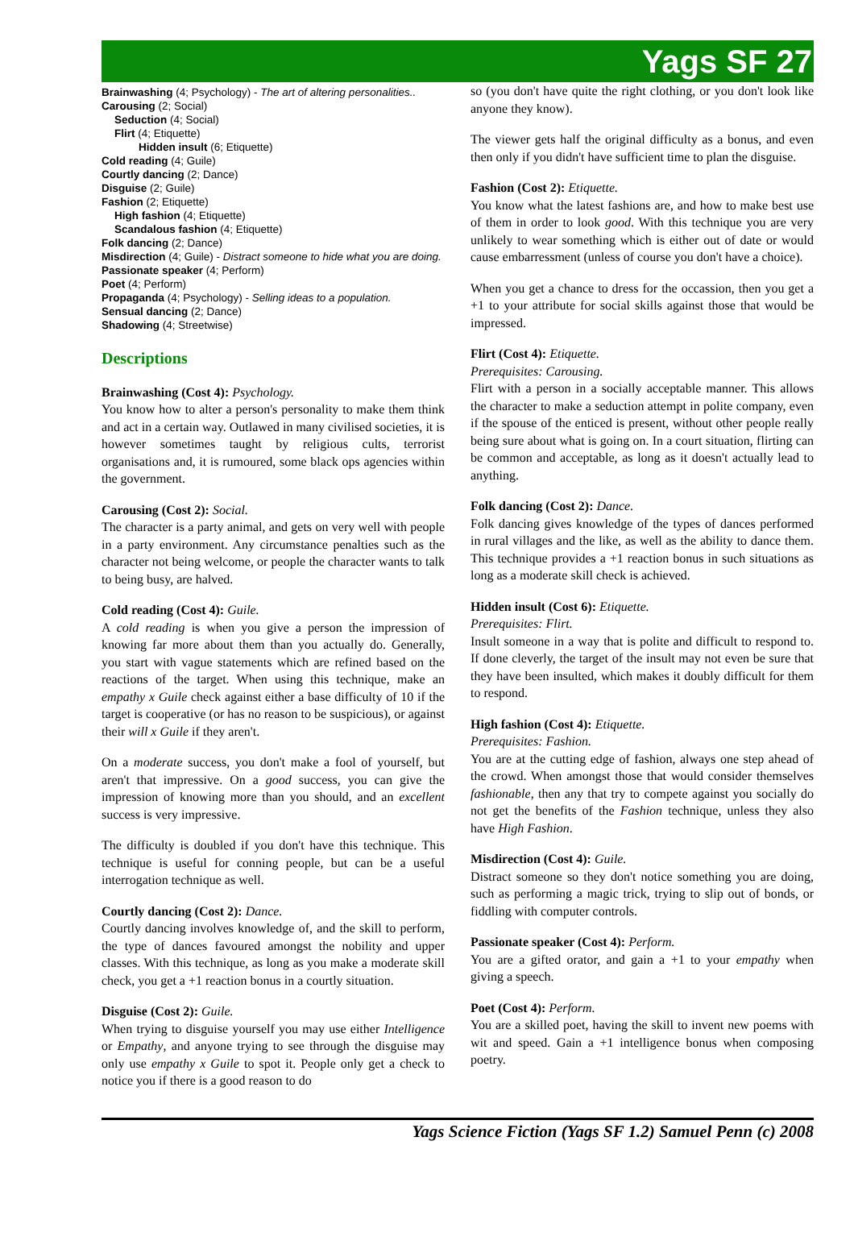Yags SF 27
Brainwashing (4; Psychology) - The art of altering personalities..
Carousing (2; Social)
Seduction (4; Social)
Flirt (4; Etiquette)
Hidden insult (6; Etiquette)
Cold reading (4; Guile)
Courtly dancing (2; Dance)
Disguise (2; Guile)
Fashion (2; Etiquette)
High fashion (4; Etiquette)
Scandalous fashion (4; Etiquette)
Folk dancing (2; Dance)
Misdirection (4; Guile) - Distract someone to hide what you are doing.
Passionate speaker (4; Perform)
Poet (4; Perform)
Propaganda (4; Psychology) - Selling ideas to a population.
Sensual dancing (2; Dance)
Shadowing (4; Streetwise)
Descriptions
Brainwashing (Cost 4): Psychology.
You know how to alter a person's personality to make them think and act in a certain way. Outlawed in many civilised societies, it is however sometimes taught by religious cults, terrorist organisations and, it is rumoured, some black ops agencies within the government.
Carousing (Cost 2): Social.
The character is a party animal, and gets on very well with people in a party environment. Any circumstance penalties such as the character not being welcome, or people the character wants to talk to being busy, are halved.
Cold reading (Cost 4): Guile.
A cold reading is when you give a person the impression of knowing far more about them than you actually do. Generally, you start with vague statements which are refined based on the reactions of the target. When using this technique, make an empathy x Guile check against either a base difficulty of 10 if the target is cooperative (or has no reason to be suspicious), or against their will x Guile if they aren't.
On a moderate success, you don't make a fool of yourself, but aren't that impressive. On a good success, you can give the impression of knowing more than you should, and an excellent success is very impressive.
The difficulty is doubled if you don't have this technique. This technique is useful for conning people, but can be a useful interrogation technique as well.
Courtly dancing (Cost 2): Dance.
Courtly dancing involves knowledge of, and the skill to perform, the type of dances favoured amongst the nobility and upper classes. With this technique, as long as you make a moderate skill check, you get a +1 reaction bonus in a courtly situation.
Disguise (Cost 2): Guile.
When trying to disguise yourself you may use either Intelligence or Empathy, and anyone trying to see through the disguise may only use empathy x Guile to spot it. People only get a check to notice you if there is a good reason to do
so (you don't have quite the right clothing, or you don't look like anyone they know).
The viewer gets half the original difficulty as a bonus, and even then only if you didn't have sufficient time to plan the disguise.
Fashion (Cost 2): Etiquette.
You know what the latest fashions are, and how to make best use of them in order to look good. With this technique you are very unlikely to wear something which is either out of date or would cause embarressment (unless of course you don't have a choice).
When you get a chance to dress for the occassion, then you get a +1 to your attribute for social skills against those that would be impressed.
Flirt (Cost 4): Etiquette.
Prerequisites: Carousing.
Flirt with a person in a socially acceptable manner. This allows the character to make a seduction attempt in polite company, even if the spouse of the enticed is present, without other people really being sure about what is going on. In a court situation, flirting can be common and acceptable, as long as it doesn't actually lead to anything.
Folk dancing (Cost 2): Dance.
Folk dancing gives knowledge of the types of dances performed in rural villages and the like, as well as the ability to dance them. This technique provides a +1 reaction bonus in such situations as long as a moderate skill check is achieved.
Hidden insult (Cost 6): Etiquette.
Prerequisites: Flirt.
Insult someone in a way that is polite and difficult to respond to. If done cleverly, the target of the insult may not even be sure that they have been insulted, which makes it doubly difficult for them to respond.
High fashion (Cost 4): Etiquette.
Prerequisites: Fashion.
You are at the cutting edge of fashion, always one step ahead of the crowd. When amongst those that would consider themselves fashionable, then any that try to compete against you socially do not get the benefits of the Fashion technique, unless they also have High Fashion.
Misdirection (Cost 4): Guile.
Distract someone so they don't notice something you are doing, such as performing a magic trick, trying to slip out of bonds, or fiddling with computer controls.
Passionate speaker (Cost 4): Perform.
You are a gifted orator, and gain a +1 to your empathy when giving a speech.
Poet (Cost 4): Perform.
You are a skilled poet, having the skill to invent new poems with wit and speed. Gain a +1 intelligence bonus when composing poetry.
Yags Science Fiction (Yags SF 1.2) Samuel Penn (c) 2008